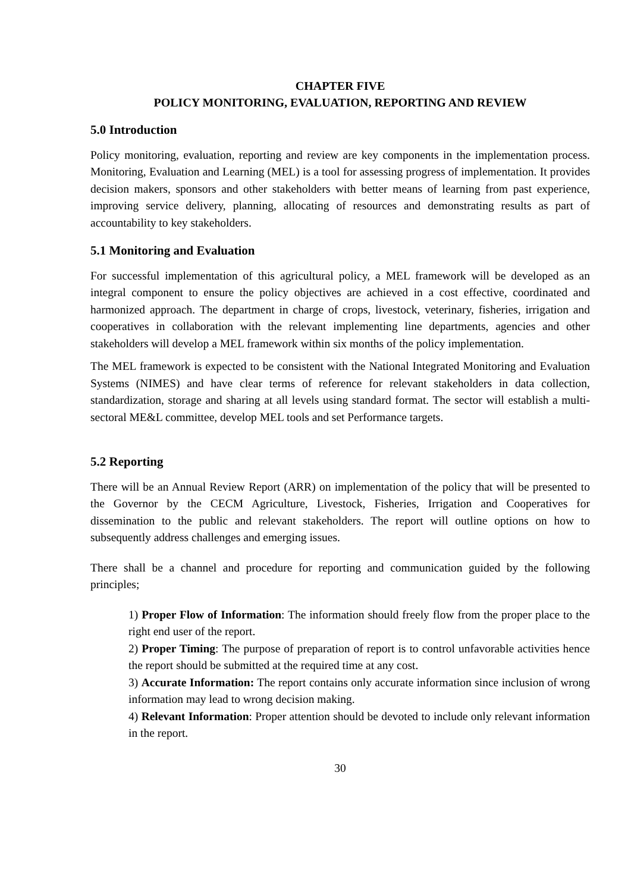CHAPTER FIVE
POLICY MONITORING, EVALUATION, REPORTING AND REVIEW
5.0 Introduction
Policy monitoring, evaluation, reporting and review are key components in the implementation process. Monitoring, Evaluation and Learning (MEL) is a tool for assessing progress of implementation. It provides decision makers, sponsors and other stakeholders with better means of learning from past experience, improving service delivery, planning, allocating of resources and demonstrating results as part of accountability to key stakeholders.
5.1 Monitoring and Evaluation
For successful implementation of this agricultural policy, a MEL framework will be developed as an integral component to ensure the policy objectives are achieved in a cost effective, coordinated and harmonized approach. The department in charge of crops, livestock, veterinary, fisheries, irrigation and cooperatives in collaboration with the relevant implementing line departments, agencies and other stakeholders will develop a MEL framework within six months of the policy implementation.
The MEL framework is expected to be consistent with the National Integrated Monitoring and Evaluation Systems (NIMES) and have clear terms of reference for relevant stakeholders in data collection, standardization, storage and sharing at all levels using standard format. The sector will establish a multi-sectoral ME&L committee, develop MEL tools and set Performance targets.
5.2 Reporting
There will be an Annual Review Report (ARR) on implementation of the policy that will be presented to the Governor by the CECM Agriculture, Livestock, Fisheries, Irrigation and Cooperatives for dissemination to the public and relevant stakeholders. The report will outline options on how to subsequently address challenges and emerging issues.
There shall be a channel and procedure for reporting and communication guided by the following principles;
1) Proper Flow of Information: The information should freely flow from the proper place to the right end user of the report.
2) Proper Timing: The purpose of preparation of report is to control unfavorable activities hence the report should be submitted at the required time at any cost.
3) Accurate Information: The report contains only accurate information since inclusion of wrong information may lead to wrong decision making.
4) Relevant Information: Proper attention should be devoted to include only relevant information in the report.
30